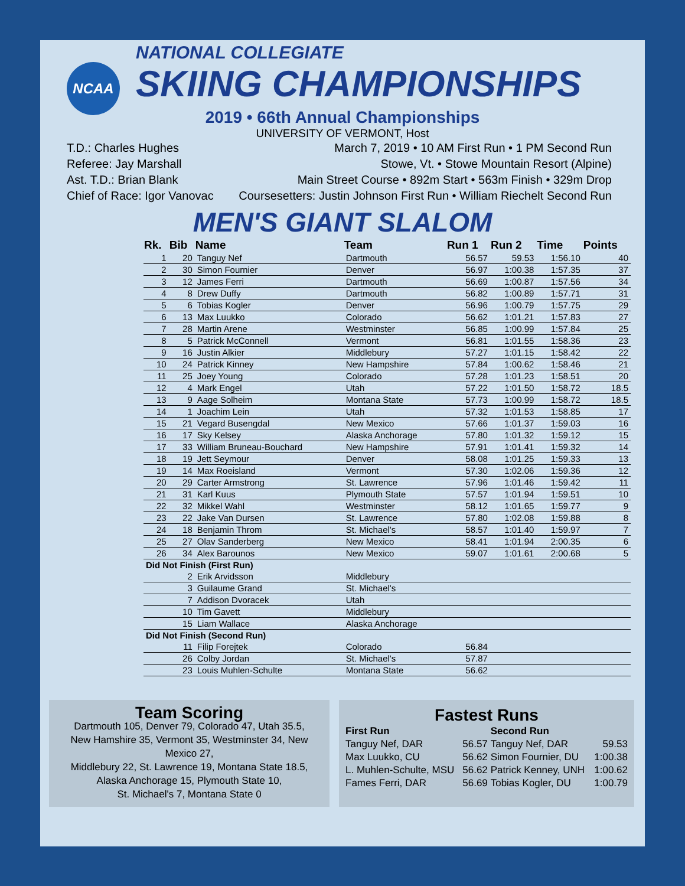NCAA
NATIONAL COLLEGIATE
SKIING CHAMPIONSHIPS
2019 • 66th Annual Championships
UNIVERSITY OF VERMONT, Host
T.D.: Charles Hughes
Referee: Jay Marshall
Ast. T.D.: Brian Blank
Chief of Race: Igor Vanovac
March 7, 2019 • 10 AM First Run • 1 PM Second Run
Stowe, Vt. • Stowe Mountain Resort (Alpine)
Main Street Course • 892m Start • 563m Finish • 329m Drop
Coursesetters: Justin Johnson First Run • William Riechelt Second Run
MEN'S GIANT SLALOM
| Rk. | Bib | Name | Team | Run 1 | Run 2 | Time | Points |
| --- | --- | --- | --- | --- | --- | --- | --- |
| 1 | 20 | Tanguy Nef | Dartmouth | 56.57 | 59.53 | 1:56.10 | 40 |
| 2 | 30 | Simon Fournier | Denver | 56.97 | 1:00.38 | 1:57.35 | 37 |
| 3 | 12 | James Ferri | Dartmouth | 56.69 | 1:00.87 | 1:57.56 | 34 |
| 4 | 8 | Drew Duffy | Dartmouth | 56.82 | 1:00.89 | 1:57.71 | 31 |
| 5 | 6 | Tobias Kogler | Denver | 56.96 | 1:00.79 | 1:57.75 | 29 |
| 6 | 13 | Max Luukko | Colorado | 56.62 | 1:01.21 | 1:57.83 | 27 |
| 7 | 28 | Martin Arene | Westminster | 56.85 | 1:00.99 | 1:57.84 | 25 |
| 8 | 5 | Patrick McConnell | Vermont | 56.81 | 1:01.55 | 1:58.36 | 23 |
| 9 | 16 | Justin Alkier | Middlebury | 57.27 | 1:01.15 | 1:58.42 | 22 |
| 10 | 24 | Patrick Kinney | New Hampshire | 57.84 | 1:00.62 | 1:58.46 | 21 |
| 11 | 25 | Joey Young | Colorado | 57.28 | 1:01.23 | 1:58.51 | 20 |
| 12 | 4 | Mark Engel | Utah | 57.22 | 1:01.50 | 1:58.72 | 18.5 |
| 13 | 9 | Aage Solheim | Montana State | 57.73 | 1:00.99 | 1:58.72 | 18.5 |
| 14 | 1 | Joachim Lein | Utah | 57.32 | 1:01.53 | 1:58.85 | 17 |
| 15 | 21 | Vegard Busengdal | New Mexico | 57.66 | 1:01.37 | 1:59.03 | 16 |
| 16 | 17 | Sky Kelsey | Alaska Anchorage | 57.80 | 1:01.32 | 1:59.12 | 15 |
| 17 | 33 | William Bruneau-Bouchard | New Hampshire | 57.91 | 1:01.41 | 1:59.32 | 14 |
| 18 | 19 | Jett Seymour | Denver | 58.08 | 1:01.25 | 1:59.33 | 13 |
| 19 | 14 | Max Roeisland | Vermont | 57.30 | 1:02.06 | 1:59.36 | 12 |
| 20 | 29 | Carter Armstrong | St. Lawrence | 57.96 | 1:01.46 | 1:59.42 | 11 |
| 21 | 31 | Karl Kuus | Plymouth State | 57.57 | 1:01.94 | 1:59.51 | 10 |
| 22 | 32 | Mikkel Wahl | Westminster | 58.12 | 1:01.65 | 1:59.77 | 9 |
| 23 | 22 | Jake Van Dursen | St. Lawrence | 57.80 | 1:02.08 | 1:59.88 | 8 |
| 24 | 18 | Benjamin Throm | St. Michael's | 58.57 | 1:01.40 | 1:59.97 | 7 |
| 25 | 27 | Olav Sanderberg | New Mexico | 58.41 | 1:01.94 | 2:00.35 | 6 |
| 26 | 34 | Alex Barounos | New Mexico | 59.07 | 1:01.61 | 2:00.68 | 5 |
| Did Not Finish (First Run) | | | | | | | |
| | 2 | Erik Arvidsson | Middlebury | | | | |
| | 3 | Guilaume Grand | St. Michael's | | | | |
| | 7 | Addison Dvoracek | Utah | | | | |
| | 10 | Tim Gavett | Middlebury | | | | |
| | 15 | Liam Wallace | Alaska Anchorage | | | | |
| Did Not Finish (Second Run) | | | | | | | |
| | 11 | Filip Forejtek | Colorado | 56.84 | | | |
| | 26 | Colby Jordan | St. Michael's | 57.87 | | | |
| | 23 | Louis Muhlen-Schulte | Montana State | 56.62 | | | |
Team Scoring
Dartmouth 105, Denver 79, Colorado 47, Utah 35.5,
New Hamshire 35, Vermont 35, Westminster 34, New Mexico 27,
Middlebury 22, St. Lawrence 19, Montana State 18.5,
Alaska Anchorage 15, Plymouth State 10,
St. Michael's 7, Montana State 0
Fastest Runs
| First Run | | Second Run | |
| --- | --- | --- | --- |
| Tanguy Nef, DAR | 56.57 | Tanguy Nef, DAR | 59.53 |
| Max Luukko, CU | 56.62 | Simon Fournier, DU | 1:00.38 |
| L. Muhlen-Schulte, MSU | 56.62 | Patrick Kenney, UNH | 1:00.62 |
| Fames Ferri, DAR | 56.69 | Tobias Kogler, DU | 1:00.79 |